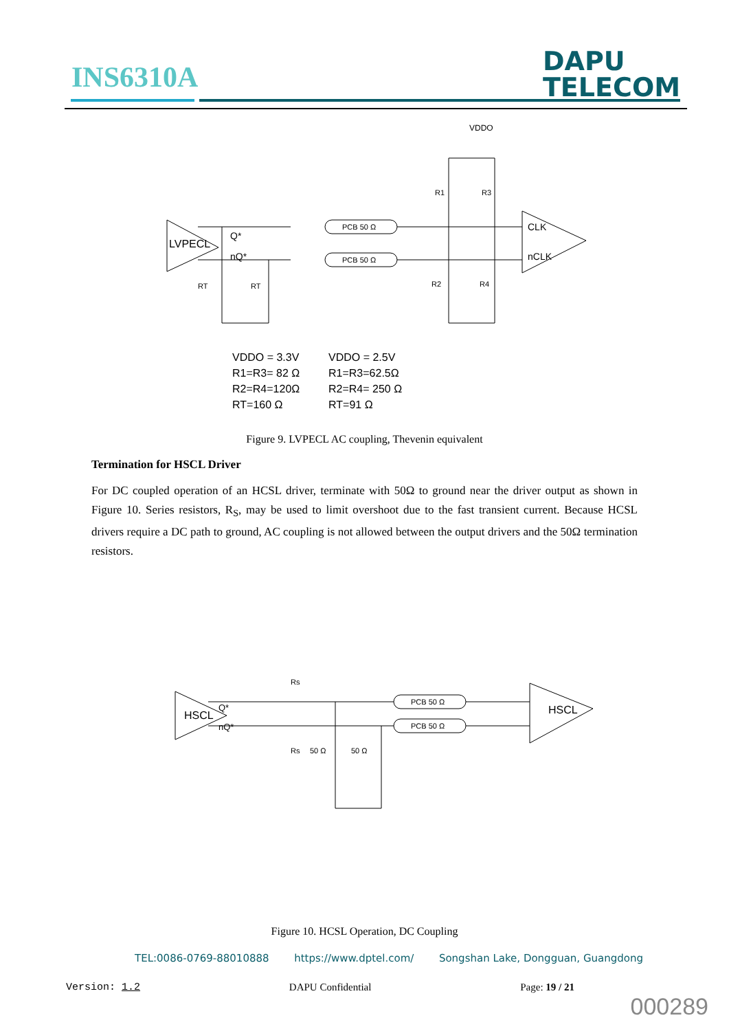INS6310A
DAPU
TELECOM
VDDO
LVPECL
Q*
nQ*
PCB 50 Ω
PCB 50 Ω
CLK
nCLK
R1
R3
R2
R4
RT
RT
VDDO = 3.3V
VDDO = 2.5V
R1=R3= 82 Ω
R1=R3=62.5Ω
R2=R4=120Ω
R2=R4= 250 Ω
RT=160 Ω
RT=91 Ω
Figure 9. LVPECL AC coupling, Thevenin equivalent
Termination for HSCL Driver
For DC coupled operation of an HCSL driver, terminate with 50Ω to ground near the driver output as shown in Figure 10. Series resistors, R<sub>S</sub>, may be used to limit overshoot due to the fast transient current. Because HCSL drivers require a DC path to ground, AC coupling is not allowed between the output drivers and the 50Ω termination resistors.
HSCL
Q*
nQ*
Rs
Rs
50 Ω
50 Ω
PCB 50 Ω
PCB 50 Ω
HSCL
Figure 10. HCSL Operation, DC Coupling
TEL:0086-0769-88010888 https://www.dptel.com/ Songshan Lake, Dongguan, Guangdong
Version: 1.2 DAPU Confidential Page: 19 / 21
000289